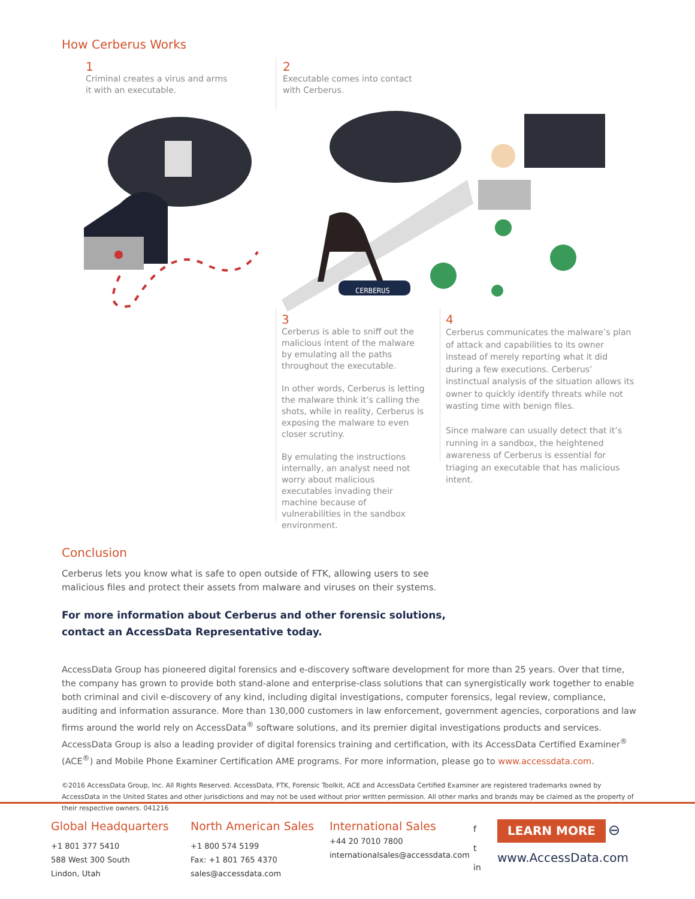How Cerberus Works
1
Criminal creates a virus and arms it with an executable.
2
Executable comes into contact with Cerberus.
CERBERUS
3
Cerberus is able to sniff out the malicious intent of the malware by emulating all the paths throughout the executable.
In other words, Cerberus is letting the malware think it’s calling the shots, while in reality, Cerberus is exposing the malware to even closer scrutiny.
By emulating the instructions internally, an analyst need not worry about malicious executables invading their machine because of vulnerabilities in the sandbox environment.
4
Cerberus communicates the malware’s plan of attack and capabilities to its owner instead of merely reporting what it did during a few executions. Cerberus’ instinctual analysis of the situation allows its owner to quickly identify threats while not wasting time with benign files.
Since malware can usually detect that it’s running in a sandbox, the heightened awareness of Cerberus is essential for triaging an executable that has malicious intent.
Conclusion
Cerberus lets you know what is safe to open outside of FTK, allowing users to see malicious files and protect their assets from malware and viruses on their systems.
For more information about Cerberus and other forensic solutions,
contact an AccessData Representative today.
AccessData Group has pioneered digital forensics and e-discovery software development for more than 25 years. Over that time, the company has grown to provide both stand-alone and enterprise-class solutions that can synergistically work together to enable both criminal and civil e-discovery of any kind, including digital investigations, computer forensics, legal review, compliance, auditing and information assurance. More than 130,000 customers in law enforcement, government agencies, corporations and law firms around the world rely on AccessData<sup>®</sup> software solutions, and its premier digital investigations products and services. AccessData Group is also a leading provider of digital forensics training and certification, with its AccessData Certified Examiner<sup>®</sup> (ACE<sup>®</sup>) and Mobile Phone Examiner Certification AME programs. For more information, please go to www.accessdata.com.
©2016 AccessData Group, Inc. All Rights Reserved. AccessData, FTK, Forensic Toolkit, ACE and AccessData Certified Examiner are registered trademarks owned by AccessData in the United States and other jurisdictions and may not be used without prior written permission. All other marks and brands may be claimed as the property of their respective owners. 041216
Global Headquarters
+1 801 377 5410
588 West 300 South
Lindon, Utah
North American Sales
+1 800 574 5199
Fax: +1 801 765 4370
sales@accessdata.com
International Sales
+44 20 7010 7800
internationalsales@accessdata.com
f
t
in
LEARN MORE ⊖
www.AccessData.com